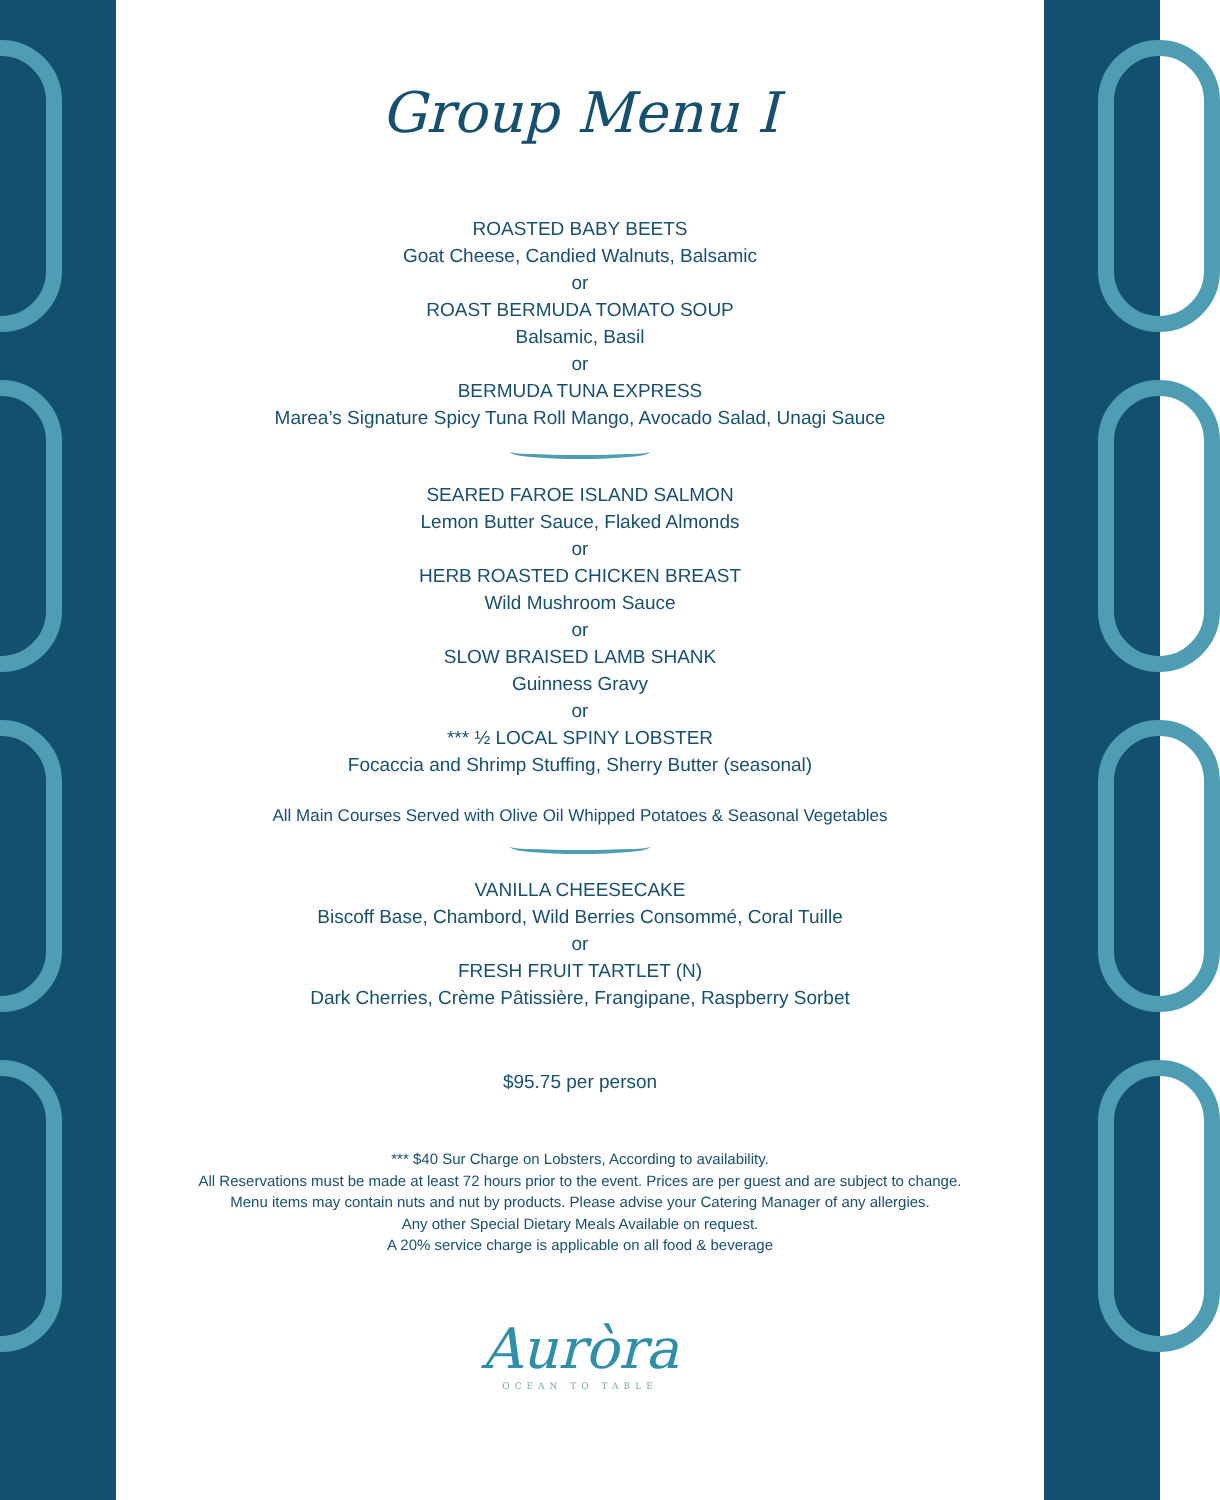Group Menu I
ROASTED BABY BEETS
Goat Cheese, Candied Walnuts, Balsamic
or
ROAST BERMUDA TOMATO SOUP
Balsamic, Basil
or
BERMUDA TUNA EXPRESS
Marea’s Signature Spicy Tuna Roll Mango, Avocado Salad, Unagi Sauce
SEARED FAROE ISLAND SALMON
Lemon Butter Sauce, Flaked Almonds
or
HERB ROASTED CHICKEN BREAST
Wild Mushroom Sauce
or
SLOW BRAISED LAMB SHANK
Guinness Gravy
or
*** ½ LOCAL SPINY LOBSTER
Focaccia and Shrimp Stuffing, Sherry Butter (seasonal)
All Main Courses Served with Olive Oil Whipped Potatoes & Seasonal Vegetables
VANILLA CHEESECAKE
Biscoff Base, Chambord, Wild Berries Consommé, Coral Tuille
or
FRESH FRUIT TARTLET (N)
Dark Cherries, Crème Pâtissière, Frangipane, Raspberry Sorbet
$95.75 per person
*** $40 Sur Charge on Lobsters, According to availability.
All Reservations must be made at least 72 hours prior to the event. Prices are per guest and are subject to change.
Menu items may contain nuts and nut by products. Please advise your Catering Manager of any allergies.
Any other Special Dietary Meals Available on request.
A 20% service charge is applicable on all food & beverage
Auròra
OCEAN TO TABLE